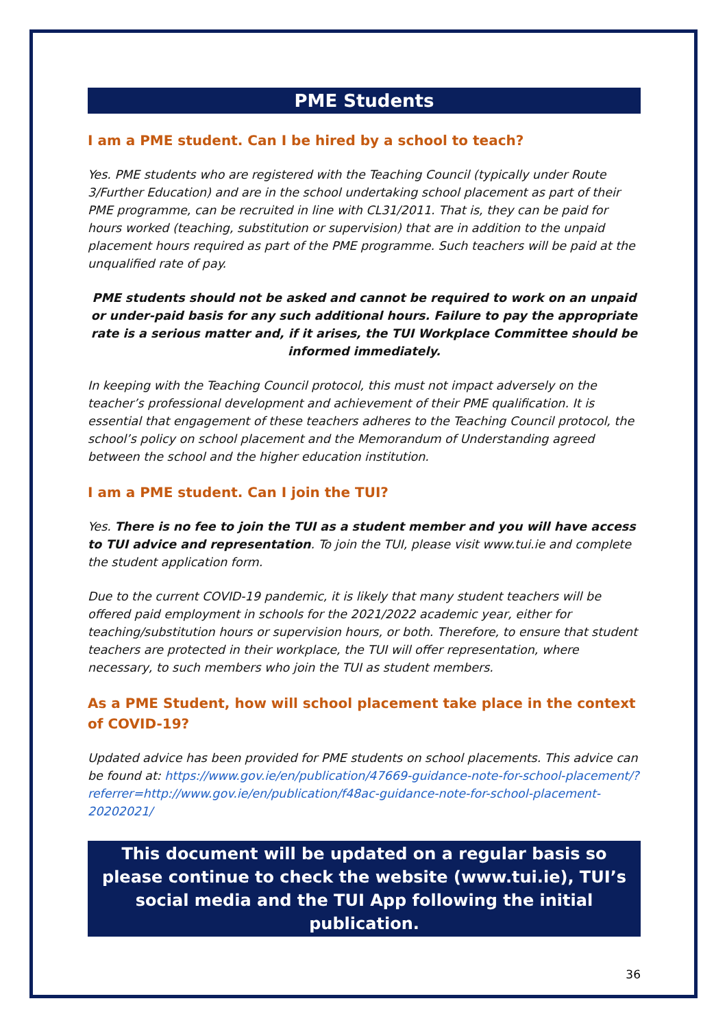PME Students
I am a PME student. Can I be hired by a school to teach?
Yes. PME students who are registered with the Teaching Council (typically under Route 3/Further Education) and are in the school undertaking school placement as part of their PME programme, can be recruited in line with CL31/2011. That is, they can be paid for hours worked (teaching, substitution or supervision) that are in addition to the unpaid placement hours required as part of the PME programme. Such teachers will be paid at the unqualified rate of pay.
PME students should not be asked and cannot be required to work on an unpaid or under-paid basis for any such additional hours. Failure to pay the appropriate rate is a serious matter and, if it arises, the TUI Workplace Committee should be informed immediately.
In keeping with the Teaching Council protocol, this must not impact adversely on the teacher’s professional development and achievement of their PME qualification. It is essential that engagement of these teachers adheres to the Teaching Council protocol, the school’s policy on school placement and the Memorandum of Understanding agreed between the school and the higher education institution.
I am a PME student. Can I join the TUI?
Yes. There is no fee to join the TUI as a student member and you will have access to TUI advice and representation. To join the TUI, please visit www.tui.ie and complete the student application form.
Due to the current COVID-19 pandemic, it is likely that many student teachers will be offered paid employment in schools for the 2021/2022 academic year, either for teaching/substitution hours or supervision hours, or both. Therefore, to ensure that student teachers are protected in their workplace, the TUI will offer representation, where necessary, to such members who join the TUI as student members.
As a PME Student, how will school placement take place in the context of COVID-19?
Updated advice has been provided for PME students on school placements. This advice can be found at: https://www.gov.ie/en/publication/47669-guidance-note-for-school-placement/?referrer=http://www.gov.ie/en/publication/f48ac-guidance-note-for-school-placement-20202021/
This document will be updated on a regular basis so please continue to check the website (www.tui.ie), TUI’s social media and the TUI App following the initial publication.
36